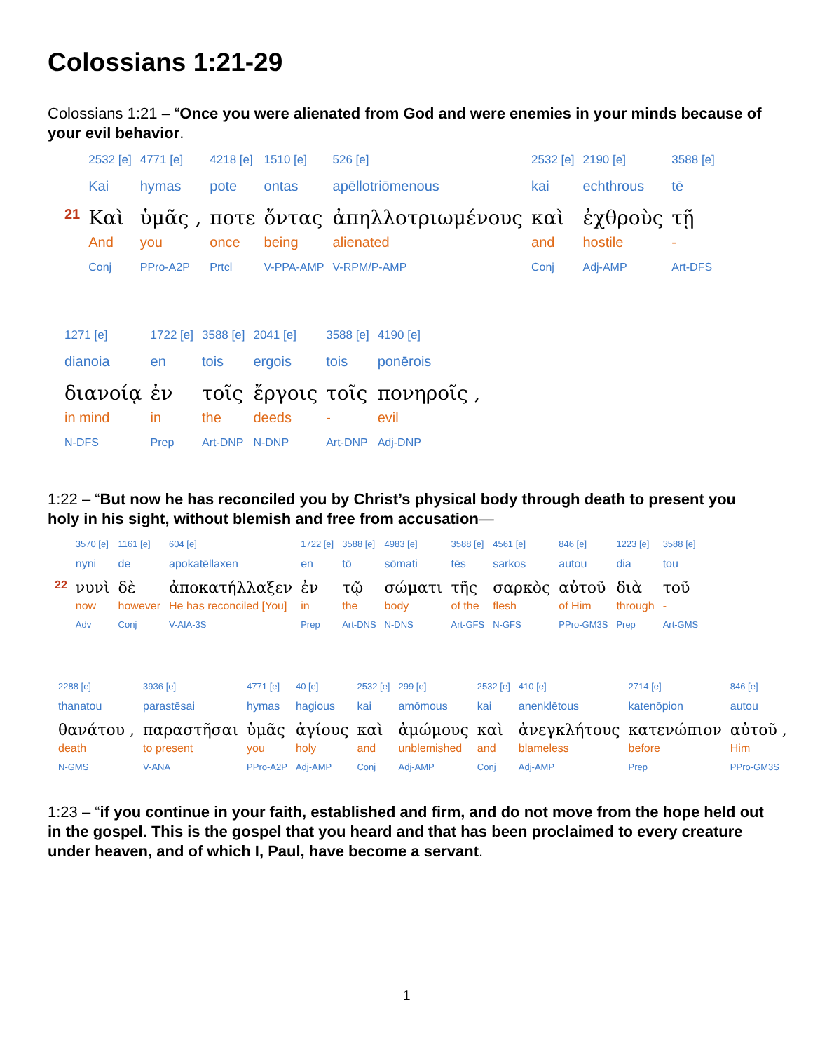Colossians 1:21-29
Colossians 1:21 – “Once you were alienated from God and were enemies in your minds because of your evil behavior.
| | 2532 [e] | 4771 [e] | 4218 [e] | 1510 [e] | 526 [e] | 2532 [e] | 2190 [e] | 3588 [e] |
| | Kai | hymas | pote | ontas | apēllotriōmenous | kai | echthrous | tē |
| 21 | Καὶ | ὑμᾶς , | ποτε | ὄντας | ἀπηλλοτριωμένους | καὶ | ἐχθροὺς | τῇ |
| | And | you | once | being | alienated | and | hostile | - |
| | Conj | PPro-A2P | Prtcl | V-PPA-AMP | V-RPM/P-AMP | Conj | Adj-AMP | Art-DFS |
| 1271 [e] | 1722 [e] | 3588 [e] | 2041 [e] | 3588 [e] | 4190 [e] |
| dianoia | en | tois | ergois | tois | ponērois |
| διανοίᾳ | ἐν | τοῖς | ἔργοις | τοῖς | πονηροῖς , |
| in mind | in | the | deeds | - | evil |
| N-DFS | Prep | Art-DNP | N-DNP | Art-DNP | Adj-DNP |
1:22 – “But now he has reconciled you by Christ’s physical body through death to present you holy in his sight, without blemish and free from accusation—
| | 3570 [e] | 1161 [e] | 604 [e] | 1722 [e] | 3588 [e] | 4983 [e] | 3588 [e] | 4561 [e] | 846 [e] | 1223 [e] | 3588 [e] |
| | nyni | de | apokatēllaxen | en | tō | sōmati | tēs | sarkos | autou | dia | tou |
| 22 | νυνὶ | δὲ | ἀποκατήλλαξεν | ἐν | τῷ | σώματι | τῆς | σαρκὸς | αὐτοῦ | διὰ | τοῦ |
| | now | however | He has reconciled [You] | in | the | body | of the | flesh | of Him | through | - |
| | Adv | Conj | V-AIA-3S | Prep | Art-DNS | N-DNS | Art-GFS | N-GFS | PPro-GM3S | Prep | Art-GMS |
| 2288 [e] | 3936 [e] | 4771 [e] | 40 [e] | 2532 [e] | 299 [e] | 2532 [e] | 410 [e] | 2714 [e] | 846 [e] |
| thanatou | parastēsai | hymas | hagious | kai | amōmous | kai | anenklētous | katenōpion | autou |
| θανάτου , | παραστῆσαι | ὑμᾶς | ἁγίους | καὶ | ἀμώμους | καὶ | ἀνεγκλήτους | κατενώπιον | αὐτοῦ , |
| death | to present | you | holy | and | unblemished | and | blameless | before | Him |
| N-GMS | V-ANA | PPro-A2P | Adj-AMP | Conj | Adj-AMP | Conj | Adj-AMP | Prep | PPro-GM3S |
1:23 – “if you continue in your faith, established and firm, and do not move from the hope held out in the gospel. This is the gospel that you heard and that has been proclaimed to every creature under heaven, and of which I, Paul, have become a servant.
1